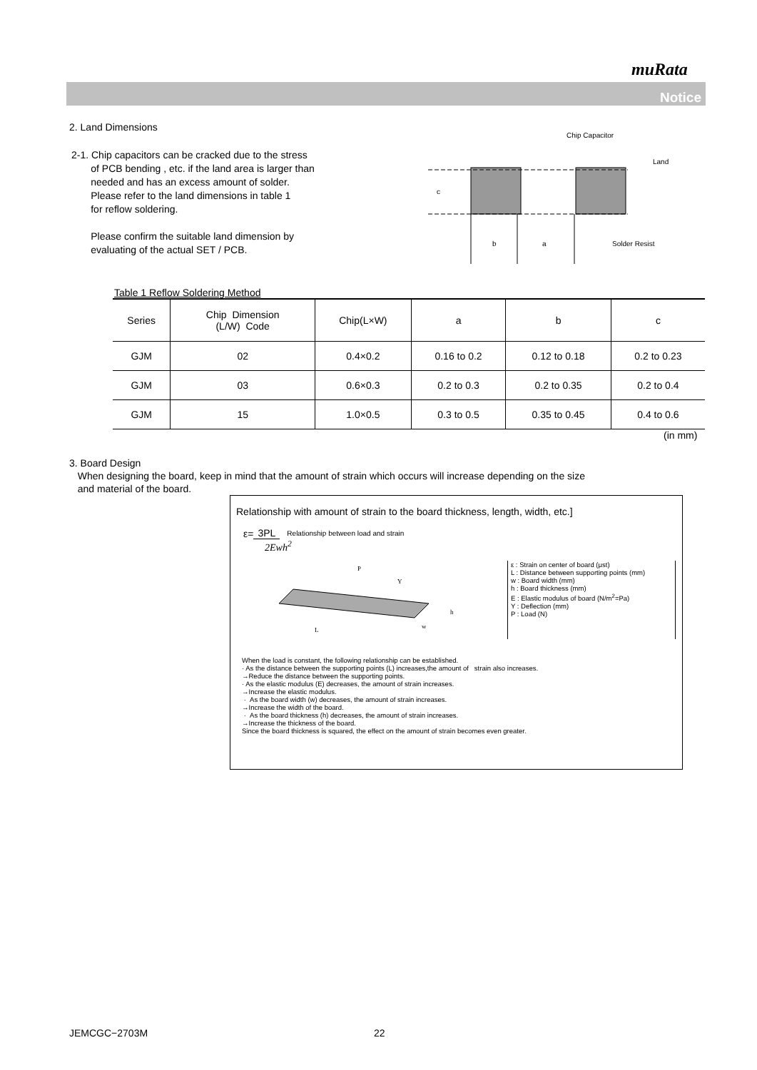muRata
Notice
2. Land Dimensions
2-1. Chip capacitors can be cracked due to the stress
of PCB bending , etc. if the land area is larger than
needed and has an excess amount of solder.
Please refer to the land dimensions in table 1
for reflow soldering.
Please confirm the suitable land dimension by
evaluating of the actual SET / PCB.
Chip Capacitor
Land
c
b
a
Solder Resist
Table 1 Reflow Soldering Method
| Series | Chip Dimension (L/W) Code | Chip(L×W) | a | b | c |
| --- | --- | --- | --- | --- | --- |
| GJM | 02 | 0.4×0.2 | 0.16 to 0.2 | 0.12 to 0.18 | 0.2 to 0.23 |
| GJM | 03 | 0.6×0.3 | 0.2 to 0.3 | 0.2 to 0.35 | 0.2 to 0.4 |
| GJM | 15 | 1.0×0.5 | 0.3 to 0.5 | 0.35 to 0.45 | 0.4 to 0.6 |
(in mm)
3. Board Design
When designing the board, keep in mind that the amount of strain which occurs will increase depending on the size
and material of the board.
Relationship with amount of strain to the board thickness, length, width, etc.]
ε= 3PL Relationship between load and strain
2Ewh<sup>2</sup>
P
Y
h
w
L
ε : Strain on center of board (μst)
L : Distance between supporting points (mm)
w : Board width (mm)
h : Board thickness (mm)
E : Elastic modulus of board (N/m<sup>2</sup>=Pa)
Y : Deflection (mm)
P : Load (N)
When the load is constant, the following relationship can be established.
· As the distance between the supporting points (L) increases,the amount of strain also increases.
→Reduce the distance between the supporting points.
· As the elastic modulus (E) decreases, the amount of strain increases.
→Increase the elastic modulus.
· As the board width (w) decreases, the amount of strain increases.
→Increase the width of the board.
· As the board thickness (h) decreases, the amount of strain increases.
→Increase the thickness of the board.
Since the board thickness is squared, the effect on the amount of strain becomes even greater.
JEMCGC−2703M 22